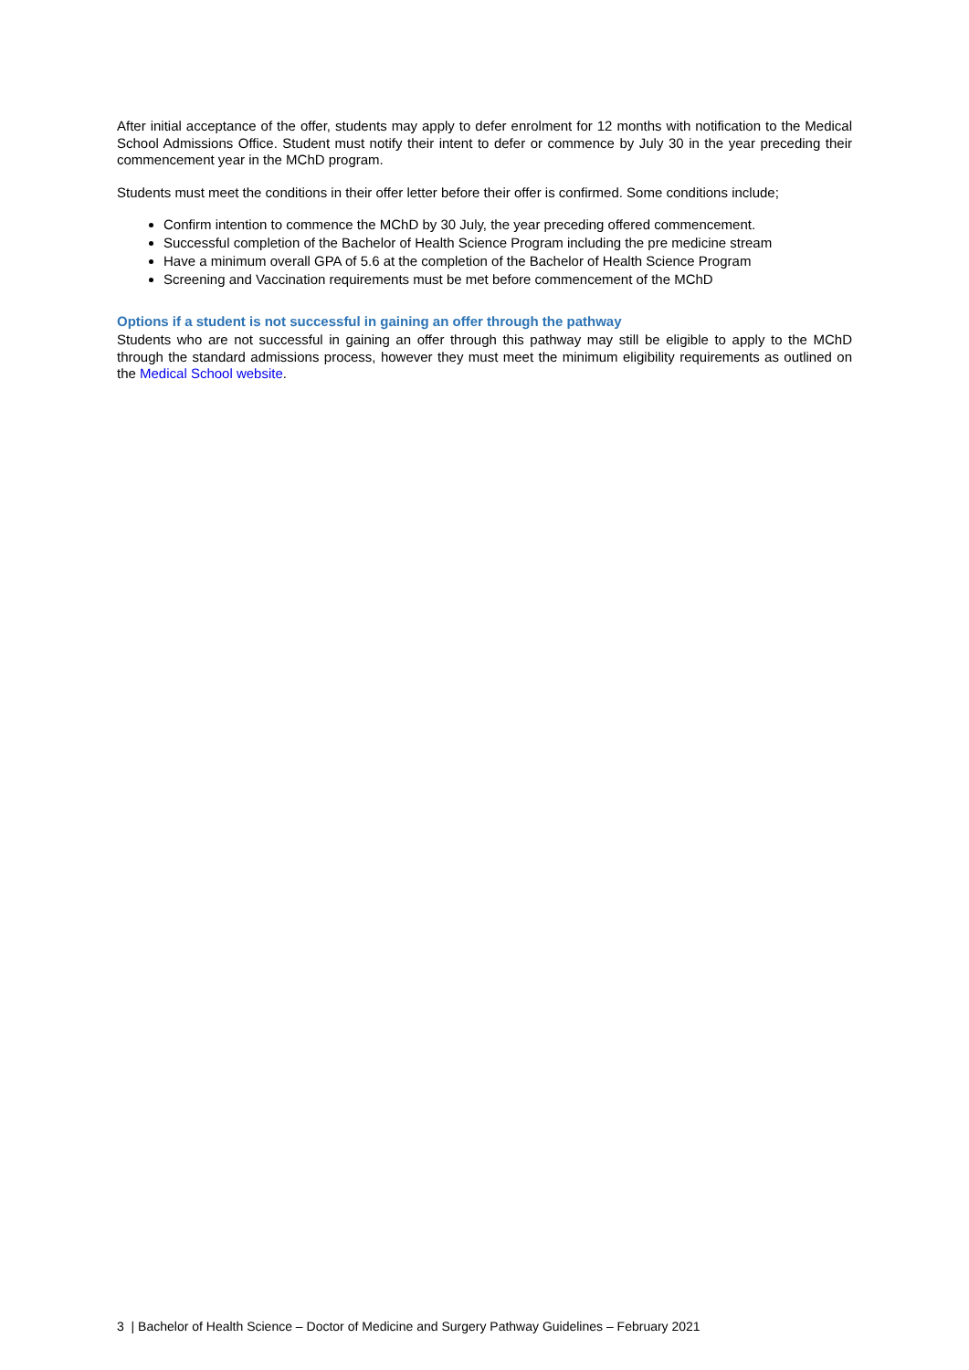After initial acceptance of the offer, students may apply to defer enrolment for 12 months with notification to the Medical School Admissions Office. Student must notify their intent to defer or commence by July 30 in the year preceding their commencement year in the MChD program.
Students must meet the conditions in their offer letter before their offer is confirmed. Some conditions include;
Confirm intention to commence the MChD by 30 July, the year preceding offered commencement.
Successful completion of the Bachelor of Health Science Program including the pre medicine stream
Have a minimum overall GPA of 5.6 at the completion of the Bachelor of Health Science Program
Screening and Vaccination requirements must be met before commencement of the MChD
Options if a student is not successful in gaining an offer through the pathway
Students who are not successful in gaining an offer through this pathway may still be eligible to apply to the MChD through the standard admissions process, however they must meet the minimum eligibility requirements as outlined on the Medical School website.
3 | Bachelor of Health Science – Doctor of Medicine and Surgery Pathway Guidelines – February 2021